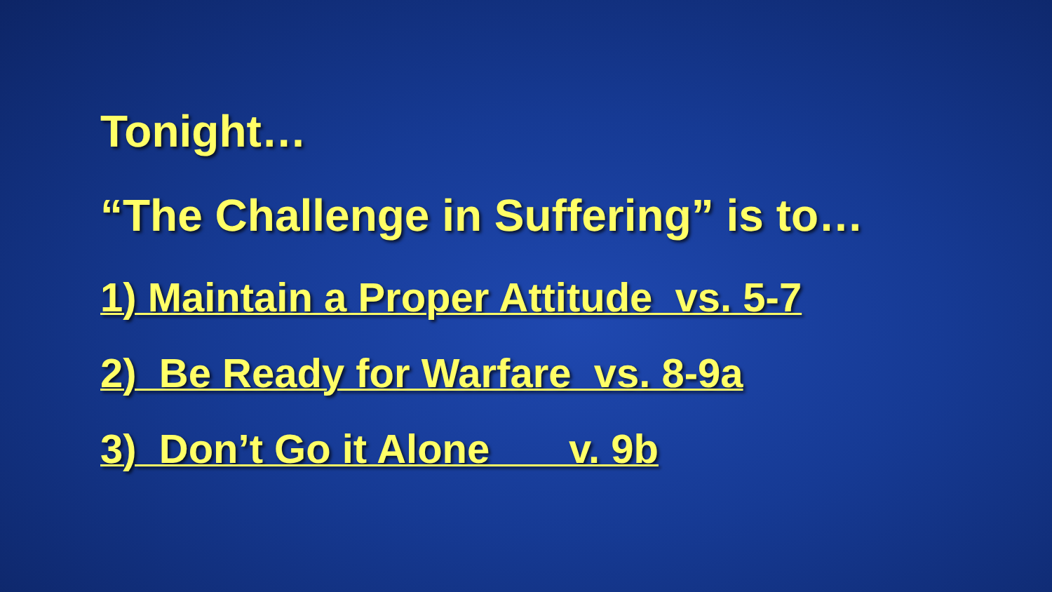Tonight…
“The Challenge in Suffering” is to…
1) Maintain a Proper Attitude vs. 5-7
2) Be Ready for Warfare vs. 8-9a
3) Don’t Go it Alone v. 9b